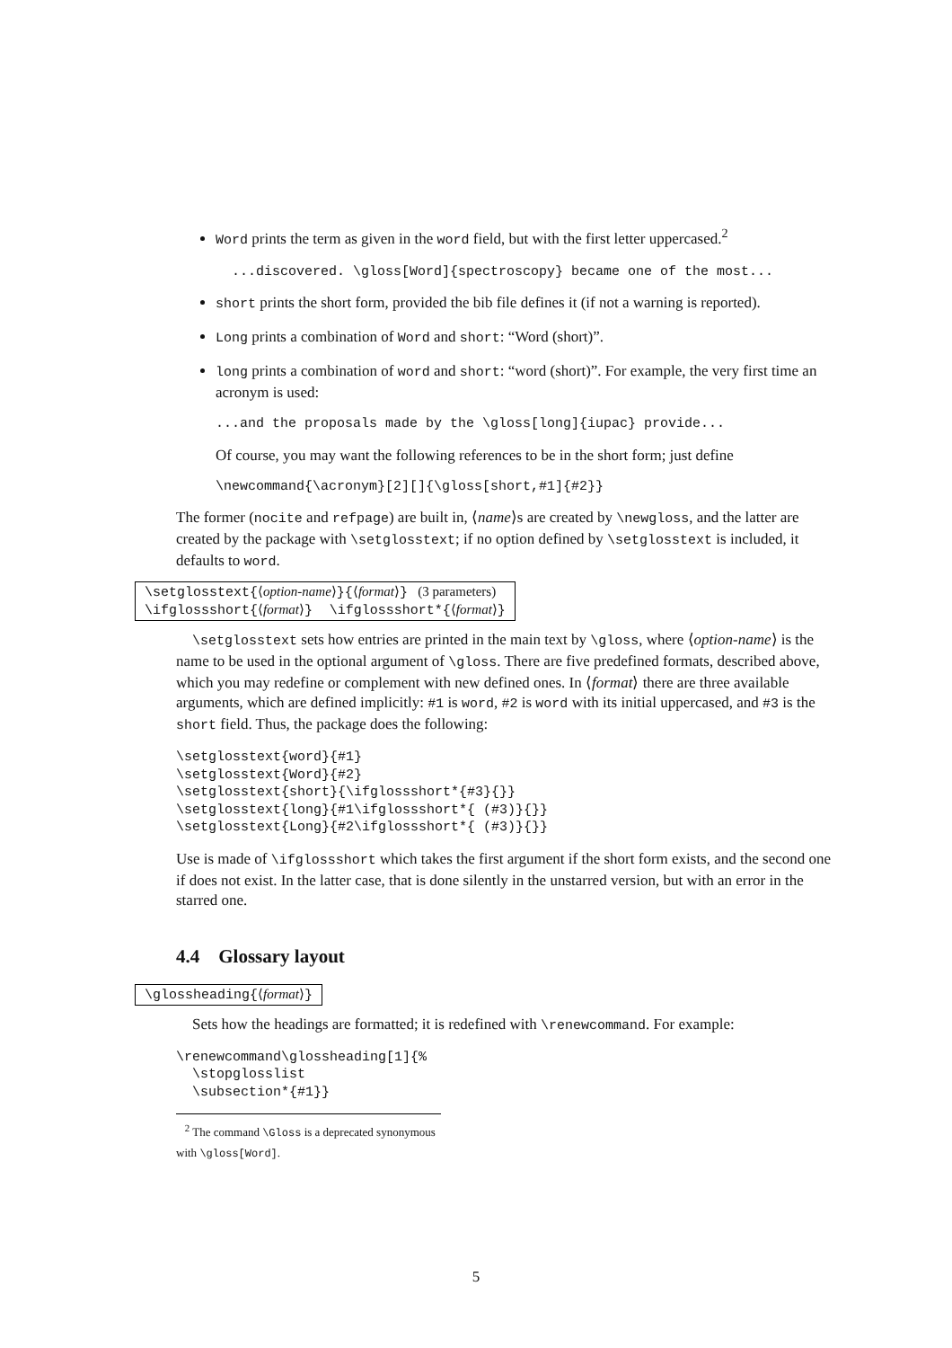Word prints the term as given in the word field, but with the first letter uppercased.<sup>2</sup>
  ...discovered. \gloss[Word]{spectroscopy} became one of the most...
short prints the short form, provided the bib file defines it (if not a warning is reported).
Long prints a combination of Word and short: “Word (short)”.
long prints a combination of word and short: “word (short)”. For example, the very first time an acronym is used:
...and the proposals made by the \gloss[long]{iupac} provide...
Of course, you may want the following references to be in the short form; just define
\newcommand{\acronym}[2][]{\gloss[short,#1]{#2}}
The former (nocite and refpage) are built in, ⟨name⟩s are created by \newgloss, and the latter are created by the package with \setglosstext; if no option defined by \setglosstext is included, it defaults to word.
\setglosstext{⟨option-name⟩}{⟨format⟩} (3 parameters)
\ifglossshort{⟨format⟩} \ifglossshort*{⟨format⟩}
\setglosstext sets how entries are printed in the main text by \gloss, where ⟨option-name⟩ is the name to be used in the optional argument of \gloss. There are five predefined formats, described above, which you may redefine or complement with new defined ones. In ⟨format⟩ there are three available arguments, which are defined implicitly: #1 is word, #2 is word with its initial uppercased, and #3 is the short field. Thus, the package does the following:
\setglosstext{word}{#1}
\setglosstext{Word}{#2}
\setglosstext{short}{\ifglossshort*{#3}{}}
\setglosstext{long}{#1\ifglossshort*{ (#3)}{}}
\setglosstext{Long}{#2\ifglossshort*{ (#3)}{}}
Use is made of \ifglossshort which takes the first argument if the short form exists, and the second one if does not exist. In the latter case, that is done silently in the unstarred version, but with an error in the starred one.
4.4 Glossary layout
\glossheading{⟨format⟩}
Sets how the headings are formatted; it is redefined with \renewcommand. For example:
\renewcommand\glossheading[1]{%
  \stopglosslist
  \subsection*{#1}}
<sup>2</sup> The command \Gloss is a deprecated synonymous with \gloss[Word].
5